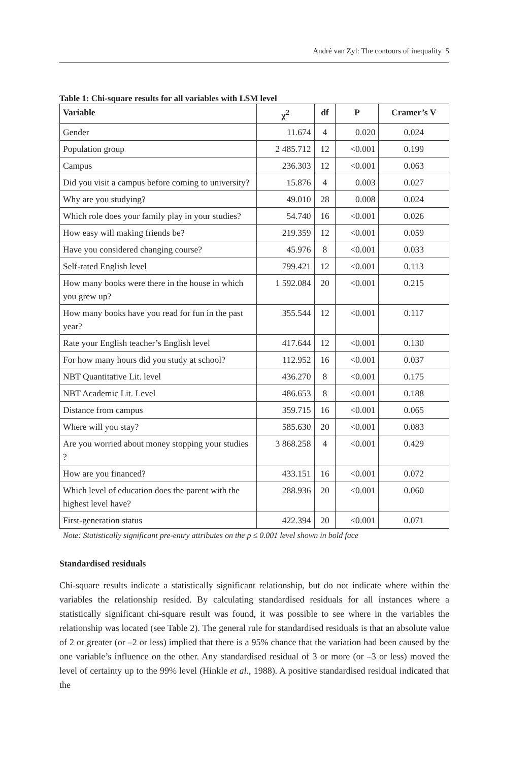André van Zyl: The contours of inequality 5
Table 1: Chi-square results for all variables with LSM level
| Variable | χ<sup>2</sup> | df | P | Cramer’s V |
| --- | --- | --- | --- | --- |
| Gender | 11.674 | 4 | 0.020 | 0.024 |
| Population group | 2 485.712 | 12 | <0.001 | 0.199 |
| Campus | 236.303 | 12 | <0.001 | 0.063 |
| Did you visit a campus before coming to university? | 15.876 | 4 | 0.003 | 0.027 |
| Why are you studying? | 49.010 | 28 | 0.008 | 0.024 |
| Which role does your family play in your studies? | 54.740 | 16 | <0.001 | 0.026 |
| How easy will making friends be? | 219.359 | 12 | <0.001 | 0.059 |
| Have you considered changing course? | 45.976 | 8 | <0.001 | 0.033 |
| Self-rated English level | 799.421 | 12 | <0.001 | 0.113 |
| How many books were there in the house in which you grew up? | 1 592.084 | 20 | <0.001 | 0.215 |
| How many books have you read for fun in the past year? | 355.544 | 12 | <0.001 | 0.117 |
| Rate your English teacher’s English level | 417.644 | 12 | <0.001 | 0.130 |
| For how many hours did you study at school? | 112.952 | 16 | <0.001 | 0.037 |
| NBT Quantitative Lit. level | 436.270 | 8 | <0.001 | 0.175 |
| NBT Academic Lit. Level | 486.653 | 8 | <0.001 | 0.188 |
| Distance from campus | 359.715 | 16 | <0.001 | 0.065 |
| Where will you stay? | 585.630 | 20 | <0.001 | 0.083 |
| Are you worried about money stopping your studies ? | 3 868.258 | 4 | <0.001 | 0.429 |
| How are you financed? | 433.151 | 16 | <0.001 | 0.072 |
| Which level of education does the parent with the highest level have? | 288.936 | 20 | <0.001 | 0.060 |
| First-generation status | 422.394 | 20 | <0.001 | 0.071 |
Note: Statistically significant pre-entry attributes on the p ≤ 0.001 level shown in bold face
Standardised residuals
Chi-square results indicate a statistically significant relationship, but do not indicate where within the variables the relationship resided. By calculating standardised residuals for all instances where a statistically significant chi-square result was found, it was possible to see where in the variables the relationship was located (see Table 2). The general rule for standardised residuals is that an absolute value of 2 or greater (or –2 or less) implied that there is a 95% chance that the variation had been caused by the one variable’s influence on the other. Any standardised residual of 3 or more (or –3 or less) moved the level of certainty up to the 99% level (Hinkle et al., 1988). A positive standardised residual indicated that the